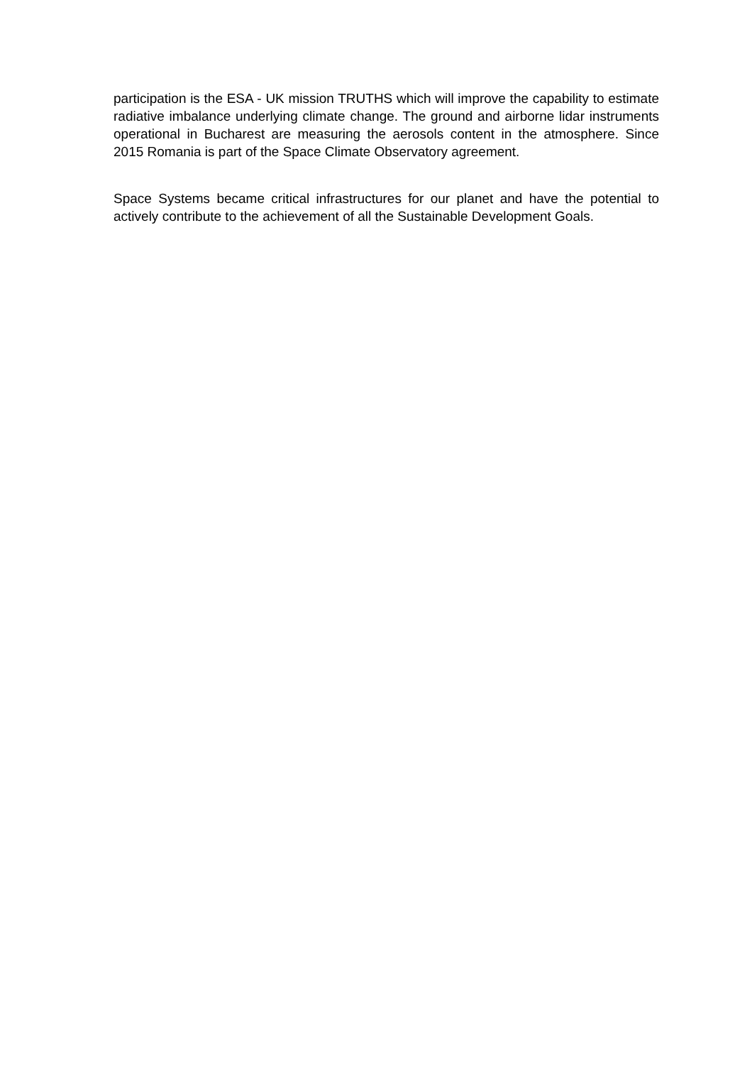participation is the ESA - UK mission TRUTHS which will improve the capability to estimate radiative imbalance underlying climate change. The ground and airborne lidar instruments operational in Bucharest are measuring the aerosols content in the atmosphere. Since 2015 Romania is part of the Space Climate Observatory agreement.
Space Systems became critical infrastructures for our planet and have the potential to actively contribute to the achievement of all the Sustainable Development Goals.